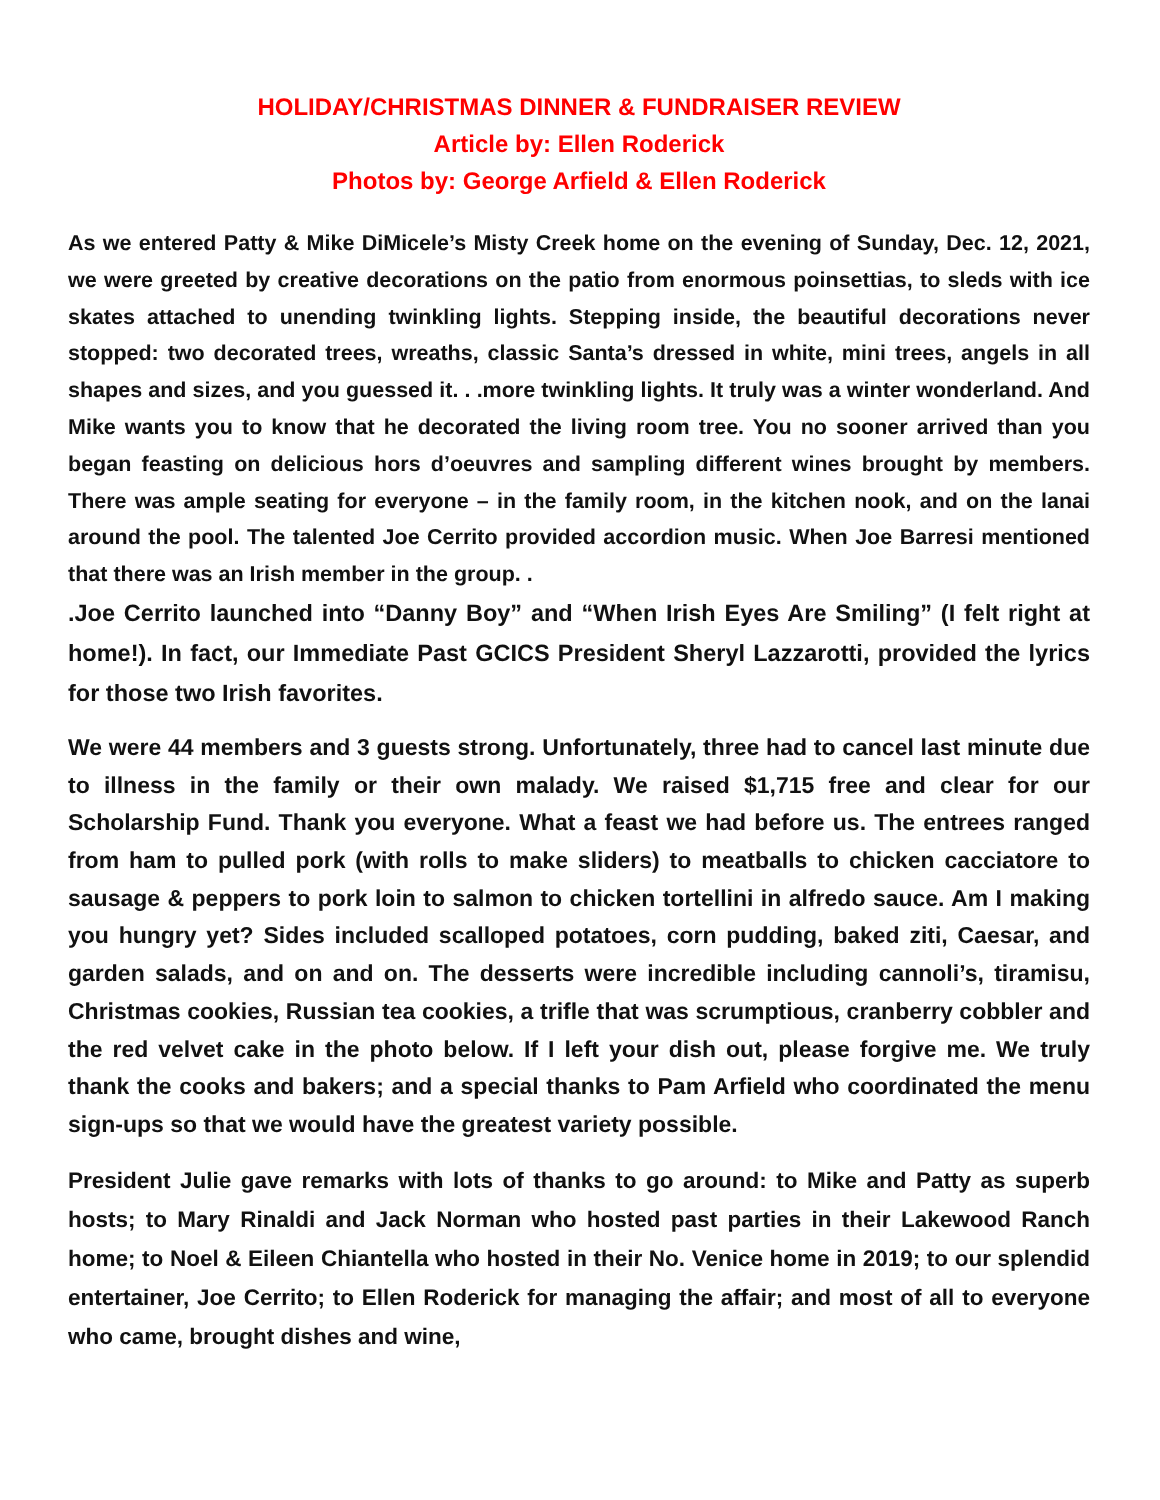HOLIDAY/CHRISTMAS DINNER & FUNDRAISER REVIEW
Article by: Ellen Roderick
Photos by: George Arfield & Ellen Roderick
As we entered Patty & Mike DiMicele’s Misty Creek home on the evening of Sunday, Dec. 12, 2021, we were greeted by creative decorations on the patio from enormous poinsettias, to sleds with ice skates attached to unending twinkling lights. Stepping inside, the beautiful decorations never stopped: two decorated trees, wreaths, classic Santa’s dressed in white, mini trees, angels in all shapes and sizes, and you guessed it. . .more twinkling lights. It truly was a winter wonderland. And Mike wants you to know that he decorated the living room tree. You no sooner arrived than you began feasting on delicious hors d’oeuvres and sampling different wines brought by members. There was ample seating for everyone – in the family room, in the kitchen nook, and on the lanai around the pool. The talented Joe Cerrito provided accordion music. When Joe Barresi mentioned that there was an Irish member in the group. .
.Joe Cerrito launched into “Danny Boy” and “When Irish Eyes Are Smiling” (I felt right at home!). In fact, our Immediate Past GCICS President Sheryl Lazzarotti, provided the lyrics for those two Irish favorites.
We were 44 members and 3 guests strong. Unfortunately, three had to cancel last minute due to illness in the family or their own malady. We raised $1,715 free and clear for our Scholarship Fund. Thank you everyone. What a feast we had before us. The entrees ranged from ham to pulled pork (with rolls to make sliders) to meatballs to chicken cacciatore to sausage & peppers to pork loin to salmon to chicken tortellini in alfredo sauce. Am I making you hungry yet? Sides included scalloped potatoes, corn pudding, baked ziti, Caesar, and garden salads, and on and on. The desserts were incredible including cannoli’s, tiramisu, Christmas cookies, Russian tea cookies, a trifle that was scrumptious, cranberry cobbler and the red velvet cake in the photo below. If I left your dish out, please forgive me. We truly thank the cooks and bakers; and a special thanks to Pam Arfield who coordinated the menu sign-ups so that we would have the greatest variety possible.
President Julie gave remarks with lots of thanks to go around: to Mike and Patty as superb hosts; to Mary Rinaldi and Jack Norman who hosted past parties in their Lakewood Ranch home; to Noel & Eileen Chiantella who hosted in their No. Venice home in 2019; to our splendid entertainer, Joe Cerrito; to Ellen Roderick for managing the affair; and most of all to everyone who came, brought dishes and wine,